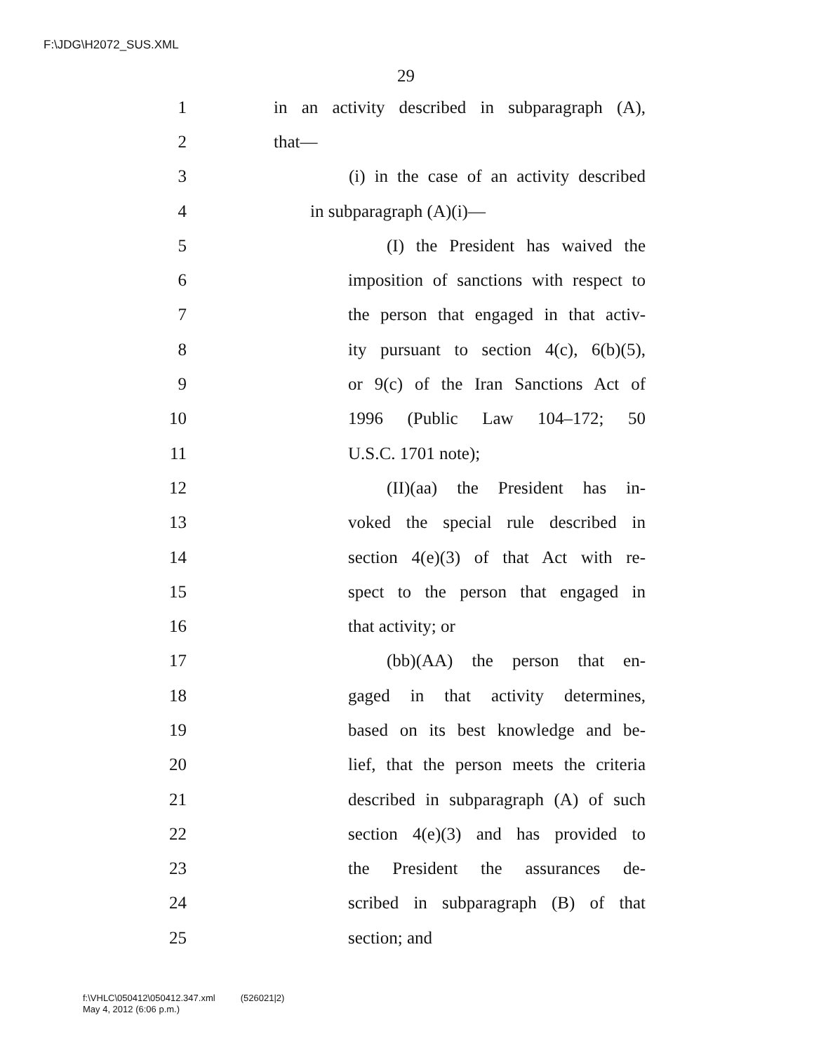F:\JDG\H2072_SUS.XML
29
1 in an activity described in subparagraph (A),
2 that—
3 (i) in the case of an activity described
4 in subparagraph (A)(i)—
5 (I) the President has waived the
6 imposition of sanctions with respect to
7 the person that engaged in that activ-
8 ity pursuant to section 4(c), 6(b)(5),
9 or 9(c) of the Iran Sanctions Act of
10 1996 (Public Law 104–172; 50
11 U.S.C. 1701 note);
12 (II)(aa) the President has in-
13 voked the special rule described in
14 section 4(e)(3) of that Act with re-
15 spect to the person that engaged in
16 that activity; or
17 (bb)(AA) the person that en-
18 gaged in that activity determines,
19 based on its best knowledge and be-
20 lief, that the person meets the criteria
21 described in subparagraph (A) of such
22 section 4(e)(3) and has provided to
23 the President the assurances de-
24 scribed in subparagraph (B) of that
25 section; and
f:\VHLC\050412\050412.347.xml (526021|2)
May 4, 2012 (6:06 p.m.)